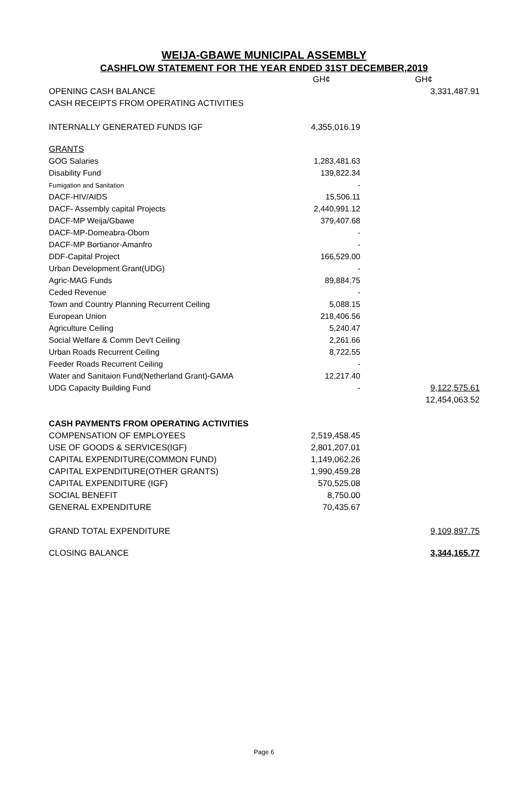WEIJA-GBAWE MUNICIPAL ASSEMBLY
CASHFLOW STATEMENT FOR THE YEAR ENDED 31ST DECEMBER,2019
| | GH¢ | GH¢ |
| OPENING CASH BALANCE | | 3,331,487.91 |
| CASH RECEIPTS FROM OPERATING ACTIVITIES | | |
| INTERNALLY GENERATED FUNDS IGF | 4,355,016.19 | |
| GRANTS | | |
| GOG Salaries | 1,283,481.63 | |
| Disability Fund | 139,822.34 | |
| Fumigation and Sanitation | - | |
| DACF-HIV/AIDS | 15,506.11 | |
| DACF- Assembly capital Projects | 2,440,991.12 | |
| DACF-MP Weija/Gbawe | 379,407.68 | |
| DACF-MP-Domeabra-Obom | - | |
| DACF-MP Bortianor-Amanfro | - | |
| DDF-Capital Project | 166,529.00 | |
| Urban Development Grant(UDG) | - | |
| Agric-MAG Funds | 89,884.75 | |
| Ceded Revenue | - | |
| Town and Country Planning Recurrent Ceiling | 5,088.15 | |
| European Union | 218,406.56 | |
| Agriculture Ceiling | 5,240.47 | |
| Social Welfare & Comm Dev't Ceiling | 2,261.66 | |
| Urban Roads Recurrent Ceiling | 8,722.55 | |
| Feeder Roads Recurrent Ceiling | - | |
| Water and Sanitaion Fund(Netherland Grant)-GAMA | 12,217.40 | |
| UDG Capacity Building Fund | - | 9,122,575.61 |
| | | 12,454,063.52 |
| CASH PAYMENTS FROM OPERATING ACTIVITIES | | |
| COMPENSATION OF EMPLOYEES | 2,519,458.45 | |
| USE OF GOODS & SERVICES(IGF) | 2,801,207.01 | |
| CAPITAL EXPENDITURE(COMMON FUND) | 1,149,062.26 | |
| CAPITAL EXPENDITURE(OTHER GRANTS) | 1,990,459.28 | |
| CAPITAL EXPENDITURE (IGF) | 570,525.08 | |
| SOCIAL BENEFIT | 8,750.00 | |
| GENERAL EXPENDITURE | 70,435.67 | |
| GRAND TOTAL EXPENDITURE | | 9,109,897.75 |
| CLOSING BALANCE | | 3,344,165.77 |
Page 6